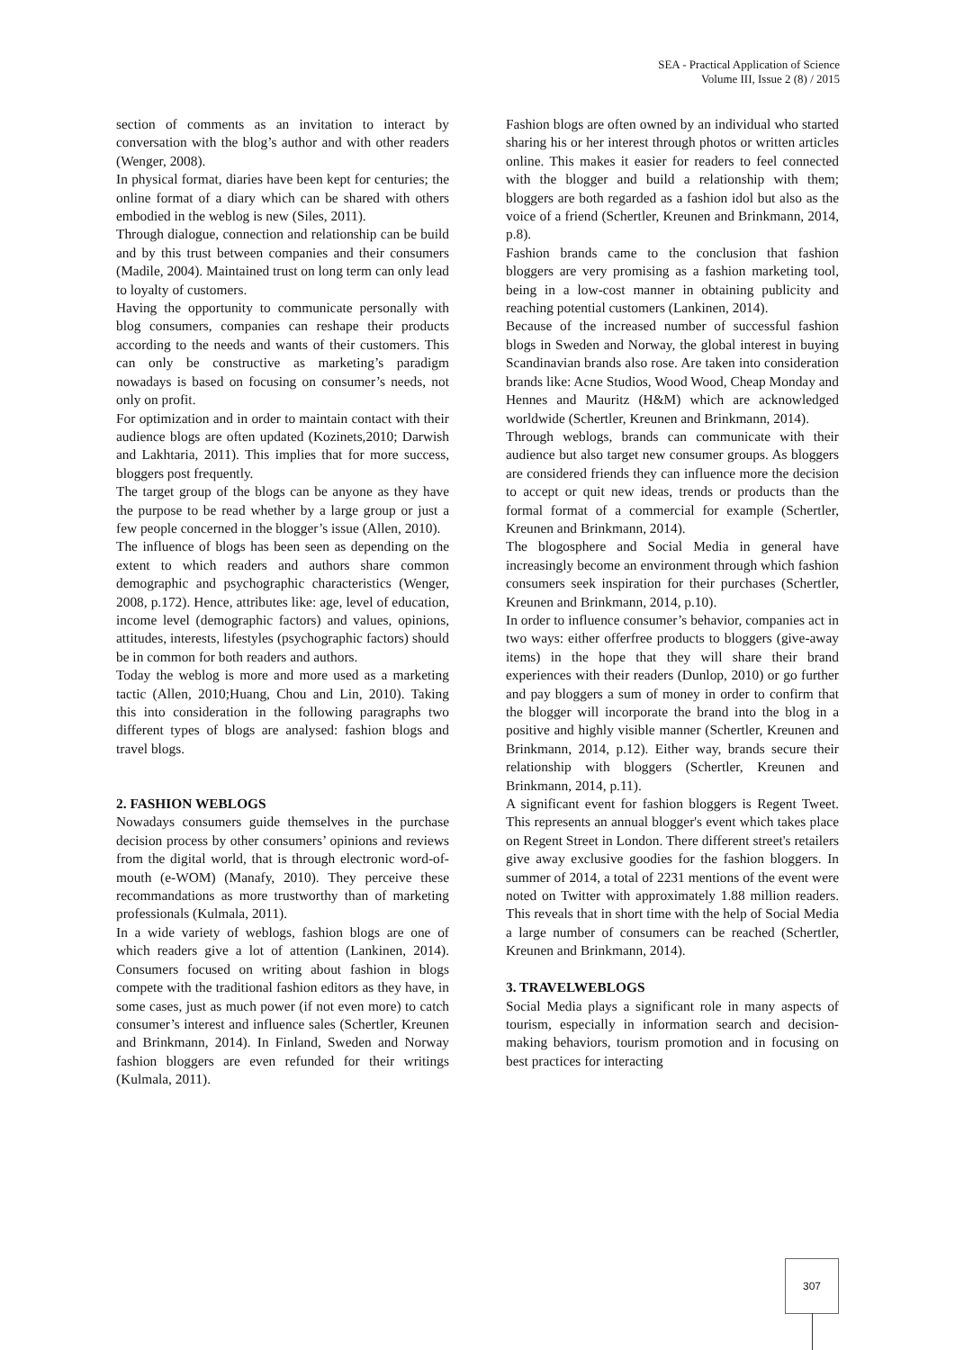SEA - Practical Application of Science
Volume III, Issue 2 (8) / 2015
section of comments as an invitation to interact by conversation with the blog’s author and with other readers (Wenger, 2008).
In physical format, diaries have been kept for centuries; the online format of a diary which can be shared with others embodied in the weblog is new (Siles, 2011).
Through dialogue, connection and relationship can be build and by this trust between companies and their consumers (Madile, 2004). Maintained trust on long term can only lead to loyalty of customers.
Having the opportunity to communicate personally with blog consumers, companies can reshape their products according to the needs and wants of their customers. This can only be constructive as marketing’s paradigm nowadays is based on focusing on consumer’s needs, not only on profit.
For optimization and in order to maintain contact with their audience blogs are often updated (Kozinets,2010; Darwish and Lakhtaria, 2011). This implies that for more success, bloggers post frequently.
The target group of the blogs can be anyone as they have the purpose to be read whether by a large group or just a few people concerned in the blogger’s issue (Allen, 2010).
The influence of blogs has been seen as depending on the extent to which readers and authors share common demographic and psychographic characteristics (Wenger, 2008, p.172). Hence, attributes like: age, level of education, income level (demographic factors) and values, opinions, attitudes, interests, lifestyles (psychographic factors) should be in common for both readers and authors.
Today the weblog is more and more used as a marketing tactic (Allen, 2010;Huang, Chou and Lin, 2010). Taking this into consideration in the following paragraphs two different types of blogs are analysed: fashion blogs and travel blogs.
2. FASHION WEBLOGS
Nowadays consumers guide themselves in the purchase decision process by other consumers’ opinions and reviews from the digital world, that is through electronic word-of-mouth (e-WOM) (Manafy, 2010). They perceive these recommandations as more trustworthy than of marketing professionals (Kulmala, 2011).
In a wide variety of weblogs, fashion blogs are one of which readers give a lot of attention (Lankinen, 2014). Consumers focused on writing about fashion in blogs compete with the traditional fashion editors as they have, in some cases, just as much power (if not even more) to catch consumer’s interest and influence sales (Schertler, Kreunen and Brinkmann, 2014). In Finland, Sweden and Norway fashion bloggers are even refunded for their writings (Kulmala, 2011).
Fashion blogs are often owned by an individual who started sharing his or her interest through photos or written articles online. This makes it easier for readers to feel connected with the blogger and build a relationship with them; bloggers are both regarded as a fashion idol but also as the voice of a friend (Schertler, Kreunen and Brinkmann, 2014, p.8).
Fashion brands came to the conclusion that fashion bloggers are very promising as a fashion marketing tool, being in a low-cost manner in obtaining publicity and reaching potential customers (Lankinen, 2014).
Because of the increased number of successful fashion blogs in Sweden and Norway, the global interest in buying Scandinavian brands also rose. Are taken into consideration brands like: Acne Studios, Wood Wood, Cheap Monday and Hennes and Mauritz (H&M) which are acknowledged worldwide (Schertler, Kreunen and Brinkmann, 2014).
Through weblogs, brands can communicate with their audience but also target new consumer groups. As bloggers are considered friends they can influence more the decision to accept or quit new ideas, trends or products than the formal format of a commercial for example (Schertler, Kreunen and Brinkmann, 2014).
The blogosphere and Social Media in general have increasingly become an environment through which fashion consumers seek inspiration for their purchases (Schertler, Kreunen and Brinkmann, 2014, p.10).
In order to influence consumer’s behavior, companies act in two ways: either offerfree products to bloggers (give-away items) in the hope that they will share their brand experiences with their readers (Dunlop, 2010) or go further and pay bloggers a sum of money in order to confirm that the blogger will incorporate the brand into the blog in a positive and highly visible manner (Schertler, Kreunen and Brinkmann, 2014, p.12). Either way, brands secure their relationship with bloggers (Schertler, Kreunen and Brinkmann, 2014, p.11).
A significant event for fashion bloggers is Regent Tweet. This represents an annual blogger's event which takes place on Regent Street in London. There different street's retailers give away exclusive goodies for the fashion bloggers. In summer of 2014, a total of 2231 mentions of the event were noted on Twitter with approximately 1.88 million readers. This reveals that in short time with the help of Social Media a large number of consumers can be reached (Schertler, Kreunen and Brinkmann, 2014).
3. TRAVELWEBLOGS
Social Media plays a significant role in many aspects of tourism, especially in information search and decision-making behaviors, tourism promotion and in focusing on best practices for interacting
307